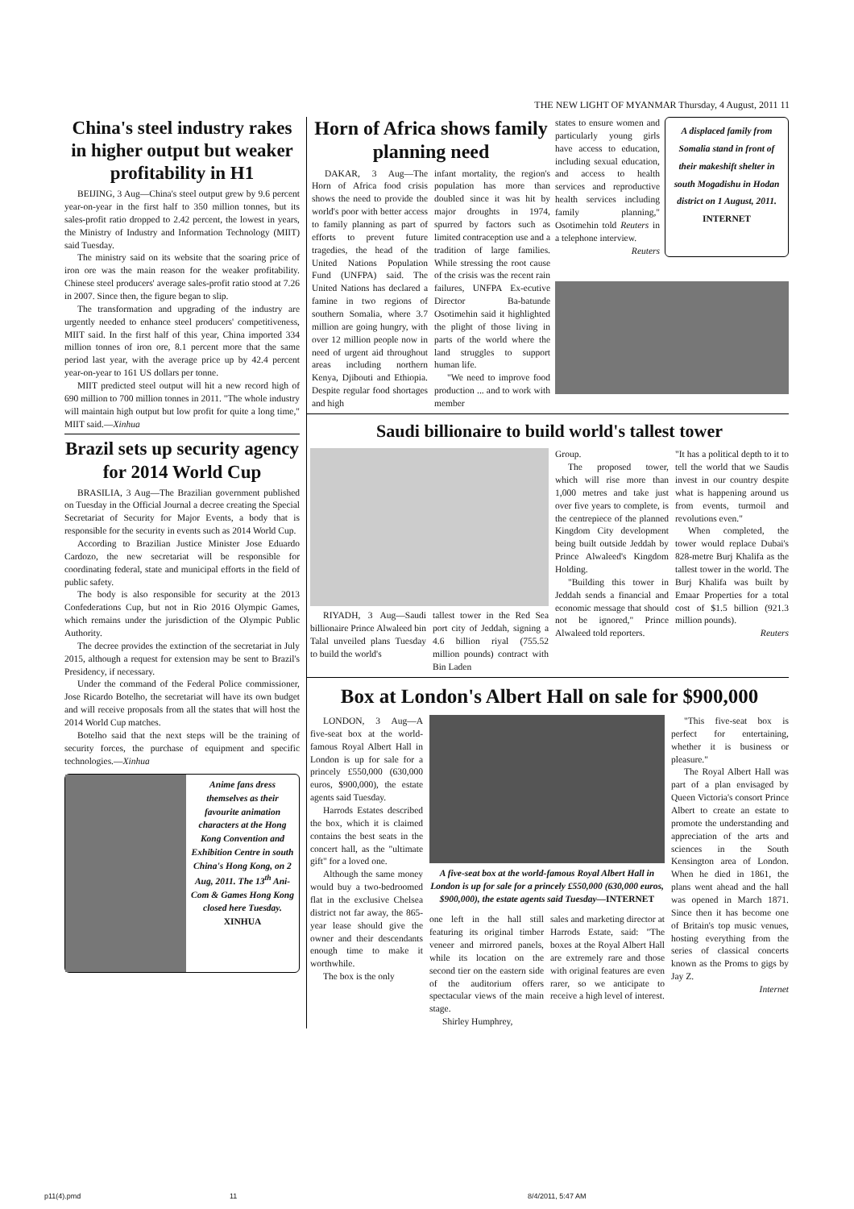THE NEW LIGHT OF MYANMAR Thursday, 4 August, 2011 11
China's steel industry rakes in higher output but weaker profitability in H1
BEIJING, 3 Aug—China's steel output grew by 9.6 percent year-on-year in the first half to 350 million tonnes, but its sales-profit ratio dropped to 2.42 percent, the lowest in years, the Ministry of Industry and Information Technology (MIIT) said Tuesday.
The ministry said on its website that the soaring price of iron ore was the main reason for the weaker profitability. Chinese steel producers' average sales-profit ratio stood at 7.26 in 2007. Since then, the figure began to slip.
The transformation and upgrading of the industry are urgently needed to enhance steel producers' competitiveness, MIIT said. In the first half of this year, China imported 334 million tonnes of iron ore, 8.1 percent more that the same period last year, with the average price up by 42.4 percent year-on-year to 161 US dollars per tonne.
MIIT predicted steel output will hit a new record high of 690 million to 700 million tonnes in 2011. "The whole industry will maintain high output but low profit for quite a long time," MIIT said.—Xinhua
Brazil sets up security agency for 2014 World Cup
BRASILIA, 3 Aug—The Brazilian government published on Tuesday in the Official Journal a decree creating the Special Secretariat of Security for Major Events, a body that is responsible for the security in events such as 2014 World Cup.
According to Brazilian Justice Minister Jose Eduardo Cardozo, the new secretariat will be responsible for coordinating federal, state and municipal efforts in the field of public safety.
The body is also responsible for security at the 2013 Confederations Cup, but not in Rio 2016 Olympic Games, which remains under the jurisdiction of the Olympic Public Authority.
The decree provides the extinction of the secretariat in July 2015, although a request for extension may be sent to Brazil's Presidency, if necessary.
Under the command of the Federal Police commissioner, Jose Ricardo Botelho, the secretariat will have its own budget and will receive proposals from all the states that will host the 2014 World Cup matches.
Botelho said that the next steps will be the training of security forces, the purchase of equipment and specific technologies.—Xinhua
Anime fans dress themselves as their favourite animation characters at the Hong Kong Convention and Exhibition Centre in south China's Hong Kong, on 2 Aug, 2011. The 13<sup>th</sup> Ani-Com & Games Hong Kong closed here Tuesday.
XINHUA
Horn of Africa shows family planning need
DAKAR, 3 Aug—The Horn of Africa food crisis shows the need to provide the world's poor with better access to family planning as part of efforts to prevent future tragedies, the head of the United Nations Population Fund (UNFPA) said. The United Nations has declared a famine in two regions of southern Somalia, where 3.7 million are going hungry, with over 12 million people now in need of urgent aid throughout areas including northern Kenya, Djibouti and Ethiopia. Despite regular food shortages and high
infant mortality, the region's population has more than doubled since it was hit by major droughts in 1974, spurred by factors such as limited contraception use and a tradition of large families. While stressing the root cause of the crisis was the recent rain failures, UNFPA Ex-ecutive Director Ba-batunde Osotimehin said it highlighted the plight of those living in parts of the world where the land struggles to support human life.
"We need to improve food production ... and to work with member
states to ensure women and particularly young girls have access to education, including sexual education, and access to health services and reproductive health services including family planning," Osotimehin told Reuters in a telephone interview.
Reuters
A displaced family from Somalia stand in front of their makeshift shelter in south Mogadishu in Hodan district on 1 August, 2011.
INTERNET
Saudi billionaire to build world's tallest tower
RIYADH, 3 Aug—Saudi billionaire Prince Alwaleed bin Talal unveiled plans Tuesday to build the world's
tallest tower in the Red Sea port city of Jeddah, signing a 4.6 billion riyal (755.52 million pounds) contract with Bin Laden
Group.
The proposed tower, which will rise more than 1,000 metres and take just over five years to complete, is the centrepiece of the planned Kingdom City development being built outside Jeddah by Prince Alwaleed's Kingdom Holding.
"Building this tower in Jeddah sends a financial and economic message that should not be ignored," Prince Alwaleed told reporters.
"It has a political depth to it to tell the world that we Saudis invest in our country despite what is happening around us from events, turmoil and revolutions even."
When completed, the tower would replace Dubai's 828-metre Burj Khalifa as the tallest tower in the world. The Burj Khalifa was built by Emaar Properties for a total cost of $1.5 billion (921.3 million pounds).
Reuters
Box at London's Albert Hall on sale for $900,000
LONDON, 3 Aug—A five-seat box at the world-famous Royal Albert Hall in London is up for sale for a princely £550,000 (630,000 euros, $900,000), the estate agents said Tuesday.
Harrods Estates described the box, which it is claimed contains the best seats in the concert hall, as the "ultimate gift" for a loved one.
Although the same money would buy a two-bedroomed flat in the exclusive Chelsea district not far away, the 865-year lease should give the owner and their descendants enough time to make it worthwhile.
The box is the only
A five-seat box at the world-famous Royal Albert Hall in London is up for sale for a princely £550,000 (630,000 euros, $900,000), the estate agents said Tuesday—INTERNET
one left in the hall still featuring its original timber veneer and mirrored panels, while its location on the second tier on the eastern side of the auditorium offers spectacular views of the main stage.
Shirley Humphrey,
sales and marketing director at Harrods Estate, said: "The boxes at the Royal Albert Hall are extremely rare and those with original features are even rarer, so we anticipate to receive a high level of interest.
"This five-seat box is perfect for entertaining, whether it is business or pleasure."
The Royal Albert Hall was part of a plan envisaged by Queen Victoria's consort Prince Albert to create an estate to promote the understanding and appreciation of the arts and sciences in the South Kensington area of London. When he died in 1861, the plans went ahead and the hall was opened in March 1871. Since then it has become one of Britain's top music venues, hosting everything from the series of classical concerts known as the Proms to gigs by Jay Z.
Internet
p11(4).pmd 11 8/4/2011, 5:47 AM